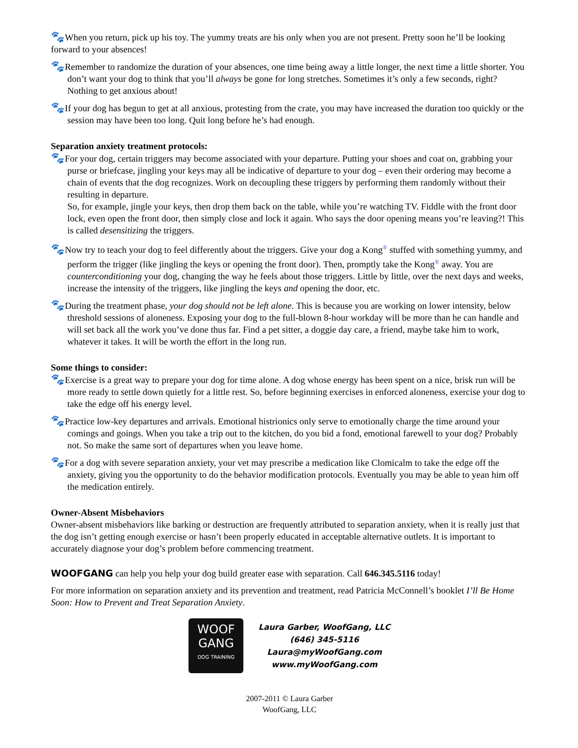🐾 When you return, pick up his toy. The yummy treats are his only when you are not present. Pretty soon he’ll be looking forward to your absences!
🐾 Remember to randomize the duration of your absences, one time being away a little longer, the next time a little shorter. You don’t want your dog to think that you’ll always be gone for long stretches. Sometimes it’s only a few seconds, right? Nothing to get anxious about!
🐾 If your dog has begun to get at all anxious, protesting from the crate, you may have increased the duration too quickly or the session may have been too long. Quit long before he’s had enough.
Separation anxiety treatment protocols:
🐾 For your dog, certain triggers may become associated with your departure. Putting your shoes and coat on, grabbing your purse or briefcase, jingling your keys may all be indicative of departure to your dog – even their ordering may become a chain of events that the dog recognizes. Work on decoupling these triggers by performing them randomly without their resulting in departure.
So, for example, jingle your keys, then drop them back on the table, while you’re watching TV. Fiddle with the front door lock, even open the front door, then simply close and lock it again. Who says the door opening means you’re leaving?! This is called desensitizing the triggers.
🐾 Now try to teach your dog to feel differently about the triggers. Give your dog a Kong<sup>®</sup> stuffed with something yummy, and perform the trigger (like jingling the keys or opening the front door). Then, promptly take the Kong<sup>®</sup> away. You are counterconditioning your dog, changing the way he feels about those triggers. Little by little, over the next days and weeks, increase the intensity of the triggers, like jingling the keys and opening the door, etc.
🐾 During the treatment phase, your dog should not be left alone. This is because you are working on lower intensity, below threshold sessions of aloneness. Exposing your dog to the full-blown 8-hour workday will be more than he can handle and will set back all the work you’ve done thus far. Find a pet sitter, a doggie day care, a friend, maybe take him to work, whatever it takes. It will be worth the effort in the long run.
Some things to consider:
🐾 Exercise is a great way to prepare your dog for time alone. A dog whose energy has been spent on a nice, brisk run will be more ready to settle down quietly for a little rest. So, before beginning exercises in enforced aloneness, exercise your dog to take the edge off his energy level.
🐾 Practice low-key departures and arrivals. Emotional histrionics only serve to emotionally charge the time around your comings and goings. When you take a trip out to the kitchen, do you bid a fond, emotional farewell to your dog? Probably not. So make the same sort of departures when you leave home.
🐾 For a dog with severe separation anxiety, your vet may prescribe a medication like Clomicalm to take the edge off the anxiety, giving you the opportunity to do the behavior modification protocols. Eventually you may be able to yean him off the medication entirely.
Owner-Absent Misbehaviors
Owner-absent misbehaviors like barking or destruction are frequently attributed to separation anxiety, when it is really just that the dog isn’t getting enough exercise or hasn’t been properly educated in acceptable alternative outlets. It is important to accurately diagnose your dog’s problem before commencing treatment.
WOOFGANG can help you help your dog build greater ease with separation. Call 646.345.5116 today!
For more information on separation anxiety and its prevention and treatment, read Patricia McConnell’s booklet I’ll Be Home Soon: How to Prevent and Treat Separation Anxiety.
WOOF
GANG
DOG TRAINING
Laura Garber, WoofGang, LLC
(646) 345-5116
Laura@myWoofGang.com
www.myWoofGang.com
2007-2011 © Laura Garber
WoofGang, LLC